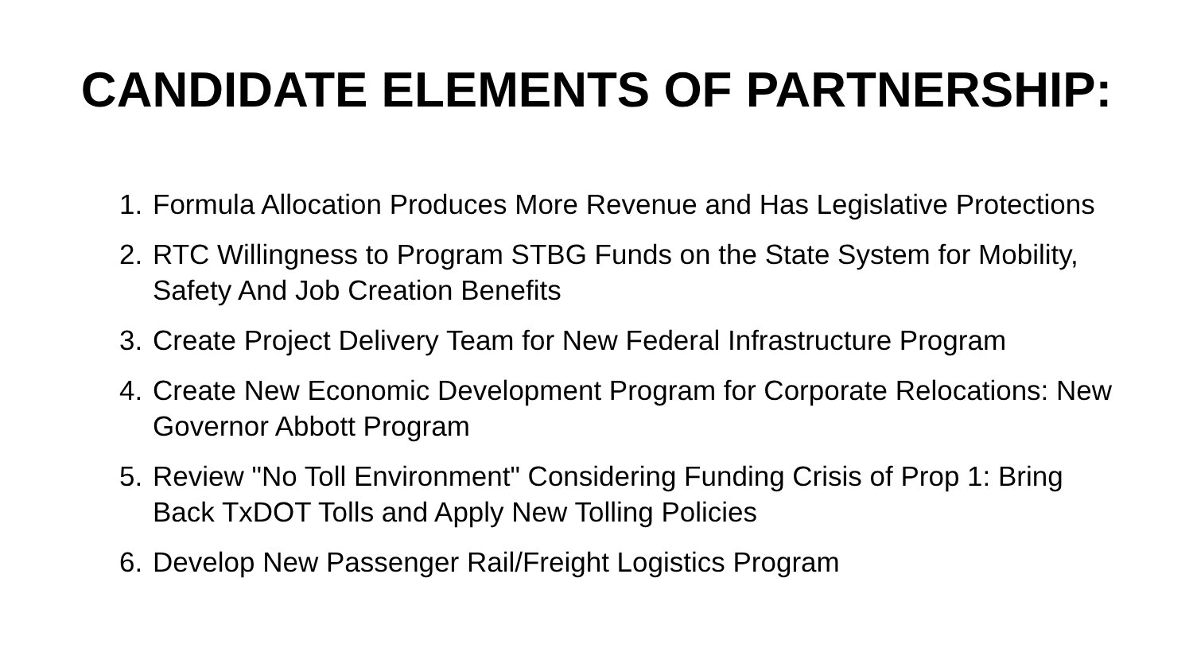CANDIDATE ELEMENTS OF PARTNERSHIP:
1. Formula Allocation Produces More Revenue and Has Legislative Protections
2. RTC Willingness to Program STBG Funds on the State System for Mobility, Safety And Job Creation Benefits
3. Create Project Delivery Team for New Federal Infrastructure Program
4. Create New Economic Development Program for Corporate Relocations: New Governor Abbott Program
5. Review "No Toll Environment" Considering Funding Crisis of Prop 1: Bring Back TxDOT Tolls and Apply New Tolling Policies
6. Develop New Passenger Rail/Freight Logistics Program